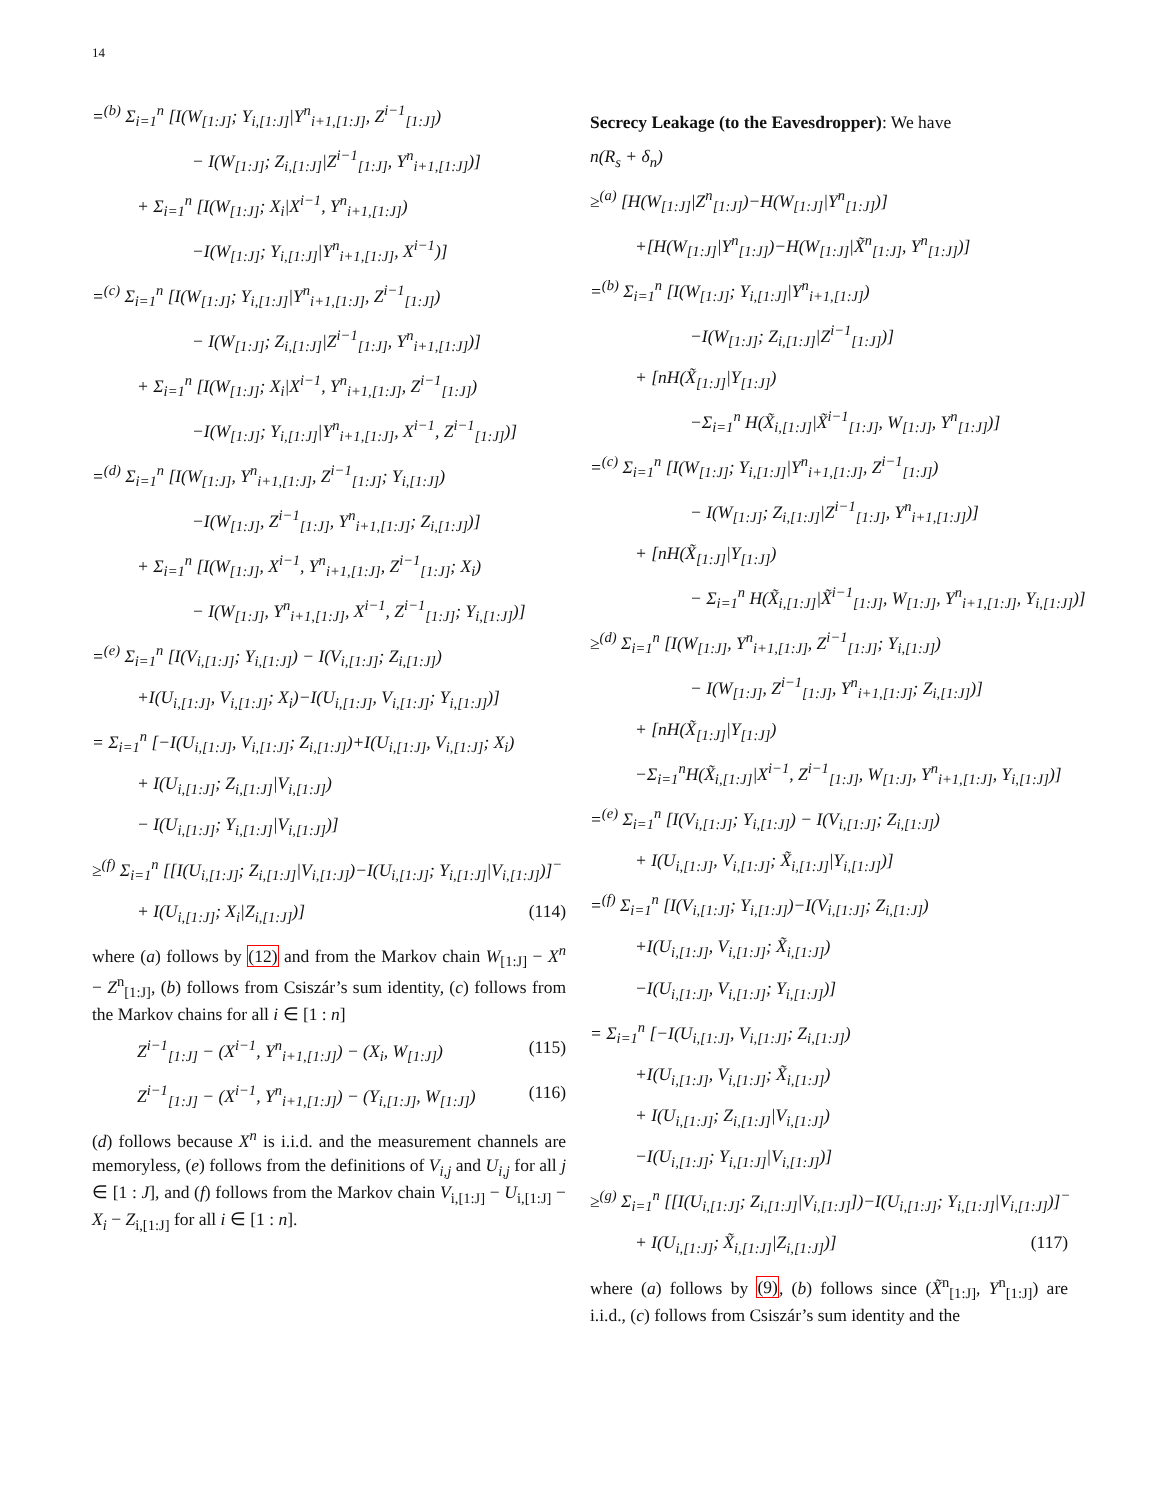14
=<sup>(b)</sup> Σ<sub>i=1</sub><sup>n</sup> [I(W<sub>[1:J]</sub>; Y<sub>i,[1:J]</sub>|Y<sup>n</sup><sub>i+1,[1:J]</sub>, Z<sup>i−1</sup><sub>[1:J]</sub>)
− I(W<sub>[1:J]</sub>; Z<sub>i,[1:J]</sub>|Z<sup>i−1</sup><sub>[1:J]</sub>, Y<sup>n</sup><sub>i+1,[1:J]</sub>)]
+ Σ<sub>i=1</sub><sup>n</sup> [I(W<sub>[1:J]</sub>; X<sub>i</sub>|X<sup>i−1</sup>, Y<sup>n</sup><sub>i+1,[1:J]</sub>)
−I(W<sub>[1:J]</sub>; Y<sub>i,[1:J]</sub>|Y<sup>n</sup><sub>i+1,[1:J]</sub>, X<sup>i−1</sup>)]
=<sup>(c)</sup> Σ<sub>i=1</sub><sup>n</sup> [I(W<sub>[1:J]</sub>; Y<sub>i,[1:J]</sub>|Y<sup>n</sup><sub>i+1,[1:J]</sub>, Z<sup>i−1</sup><sub>[1:J]</sub>)
− I(W<sub>[1:J]</sub>; Z<sub>i,[1:J]</sub>|Z<sup>i−1</sup><sub>[1:J]</sub>, Y<sup>n</sup><sub>i+1,[1:J]</sub>)]
+ Σ<sub>i=1</sub><sup>n</sup> [I(W<sub>[1:J]</sub>; X<sub>i</sub>|X<sup>i−1</sup>, Y<sup>n</sup><sub>i+1,[1:J]</sub>, Z<sup>i−1</sup><sub>[1:J]</sub>)
−I(W<sub>[1:J]</sub>; Y<sub>i,[1:J]</sub>|Y<sup>n</sup><sub>i+1,[1:J]</sub>, X<sup>i−1</sup>, Z<sup>i−1</sup><sub>[1:J]</sub>)]
=<sup>(d)</sup> Σ<sub>i=1</sub><sup>n</sup> [I(W<sub>[1:J]</sub>, Y<sup>n</sup><sub>i+1,[1:J]</sub>, Z<sup>i−1</sup><sub>[1:J]</sub>; Y<sub>i,[1:J]</sub>)
−I(W<sub>[1:J]</sub>, Z<sup>i−1</sup><sub>[1:J]</sub>, Y<sup>n</sup><sub>i+1,[1:J]</sub>; Z<sub>i,[1:J]</sub>)]
+ Σ<sub>i=1</sub><sup>n</sup> [I(W<sub>[1:J]</sub>, X<sup>i−1</sup>, Y<sup>n</sup><sub>i+1,[1:J]</sub>, Z<sup>i−1</sup><sub>[1:J]</sub>; X<sub>i</sub>)
− I(W<sub>[1:J]</sub>, Y<sup>n</sup><sub>i+1,[1:J]</sub>, X<sup>i−1</sup>, Z<sup>i−1</sup><sub>[1:J]</sub>; Y<sub>i,[1:J]</sub>)]
=<sup>(e)</sup> Σ<sub>i=1</sub><sup>n</sup> [I(V<sub>i,[1:J]</sub>; Y<sub>i,[1:J]</sub>) − I(V<sub>i,[1:J]</sub>; Z<sub>i,[1:J]</sub>)
+I(U<sub>i,[1:J]</sub>, V<sub>i,[1:J]</sub>; X<sub>i</sub>)−I(U<sub>i,[1:J]</sub>, V<sub>i,[1:J]</sub>; Y<sub>i,[1:J]</sub>)]
= Σ<sub>i=1</sub><sup>n</sup> [−I(U<sub>i,[1:J]</sub>, V<sub>i,[1:J]</sub>; Z<sub>i,[1:J]</sub>)+I(U<sub>i,[1:J]</sub>, V<sub>i,[1:J]</sub>; X<sub>i</sub>)
+ I(U<sub>i,[1:J]</sub>; Z<sub>i,[1:J]</sub>|V<sub>i,[1:J]</sub>)
− I(U<sub>i,[1:J]</sub>; Y<sub>i,[1:J]</sub>|V<sub>i,[1:J]</sub>)]
≥<sup>(f)</sup> Σ<sub>i=1</sub><sup>n</sup> [[I(U<sub>i,[1:J]</sub>; Z<sub>i,[1:J]</sub>|V<sub>i,[1:J]</sub>)−I(U<sub>i,[1:J]</sub>; Y<sub>i,[1:J]</sub>|V<sub>i,[1:J]</sub>)]<sup>−</sup>
+ I(U<sub>i,[1:J]</sub>; X<sub>i</sub>|Z<sub>i,[1:J]</sub>)] (114)
where (a) follows by (12) and from the Markov chain W<sub>[1:J]</sub> − X<sup>n</sup> − Z<sup>n</sup><sub>[1:J]</sub>, (b) follows from Csiszár’s sum identity, (c) follows from the Markov chains for all i ∈ [1 : n]
Z<sup>i−1</sup><sub>[1:J]</sub> − (X<sup>i−1</sup>, Y<sup>n</sup><sub>i+1,[1:J]</sub>) − (X<sub>i</sub>, W<sub>[1:J]</sub>) (115)
Z<sup>i−1</sup><sub>[1:J]</sub> − (X<sup>i−1</sup>, Y<sup>n</sup><sub>i+1,[1:J]</sub>) − (Y<sub>i,[1:J]</sub>, W<sub>[1:J]</sub>) (116)
(d) follows because X<sup>n</sup> is i.i.d. and the measurement channels are memoryless, (e) follows from the definitions of V<sub>i,j</sub> and U<sub>i,j</sub> for all j ∈ [1 : J], and (f) follows from the Markov chain V<sub>i,[1:J]</sub> − U<sub>i,[1:J]</sub> − X<sub>i</sub> − Z<sub>i,[1:J]</sub> for all i ∈ [1 : n].
Secrecy Leakage (to the Eavesdropper): We have
n(R<sub>s</sub> + δ<sub>n</sub>)
≥<sup>(a)</sup> [H(W<sub>[1:J]</sub>|Z<sup>n</sup><sub>[1:J]</sub>)−H(W<sub>[1:J]</sub>|Y<sup>n</sup><sub>[1:J]</sub>)]
+[H(W<sub>[1:J]</sub>|Y<sup>n</sup><sub>[1:J]</sub>)−H(W<sub>[1:J]</sub>|X̃<sup>n</sup><sub>[1:J]</sub>, Y<sup>n</sup><sub>[1:J]</sub>)]
=<sup>(b)</sup> Σ<sub>i=1</sub><sup>n</sup> [I(W<sub>[1:J]</sub>; Y<sub>i,[1:J]</sub>|Y<sup>n</sup><sub>i+1,[1:J]</sub>)
−I(W<sub>[1:J]</sub>; Z<sub>i,[1:J]</sub>|Z<sup>i−1</sup><sub>[1:J]</sub>)]
+ [nH(X̃<sub>[1:J]</sub>|Y<sub>[1:J]</sub>)
−Σ<sub>i=1</sub><sup>n</sup> H(X̃<sub>i,[1:J]</sub>|X̃<sup>i−1</sup><sub>[1:J]</sub>, W<sub>[1:J]</sub>, Y<sup>n</sup><sub>[1:J]</sub>)]
=<sup>(c)</sup> Σ<sub>i=1</sub><sup>n</sup> [I(W<sub>[1:J]</sub>; Y<sub>i,[1:J]</sub>|Y<sup>n</sup><sub>i+1,[1:J]</sub>, Z<sup>i−1</sup><sub>[1:J]</sub>)
− I(W<sub>[1:J]</sub>; Z<sub>i,[1:J]</sub>|Z<sup>i−1</sup><sub>[1:J]</sub>, Y<sup>n</sup><sub>i+1,[1:J]</sub>)]
+ [nH(X̃<sub>[1:J]</sub>|Y<sub>[1:J]</sub>)
− Σ<sub>i=1</sub><sup>n</sup> H(X̃<sub>i,[1:J]</sub>|X̃<sup>i−1</sup><sub>[1:J]</sub>, W<sub>[1:J]</sub>, Y<sup>n</sup><sub>i+1,[1:J]</sub>, Y<sub>i,[1:J]</sub>)]
≥<sup>(d)</sup> Σ<sub>i=1</sub><sup>n</sup> [I(W<sub>[1:J]</sub>, Y<sup>n</sup><sub>i+1,[1:J]</sub>, Z<sup>i−1</sup><sub>[1:J]</sub>; Y<sub>i,[1:J]</sub>)
− I(W<sub>[1:J]</sub>, Z<sup>i−1</sup><sub>[1:J]</sub>, Y<sup>n</sup><sub>i+1,[1:J]</sub>; Z<sub>i,[1:J]</sub>)]
+ [nH(X̃<sub>[1:J]</sub>|Y<sub>[1:J]</sub>)
−Σ<sub>i=1</sub><sup>n</sup>H(X̃<sub>i,[1:J]</sub>|X<sup>i−1</sup>, Z<sup>i−1</sup><sub>[1:J]</sub>, W<sub>[1:J]</sub>, Y<sup>n</sup><sub>i+1,[1:J]</sub>, Y<sub>i,[1:J]</sub>)]
=<sup>(e)</sup> Σ<sub>i=1</sub><sup>n</sup> [I(V<sub>i,[1:J]</sub>; Y<sub>i,[1:J]</sub>) − I(V<sub>i,[1:J]</sub>; Z<sub>i,[1:J]</sub>)
+ I(U<sub>i,[1:J]</sub>, V<sub>i,[1:J]</sub>; X̃<sub>i,[1:J]</sub>|Y<sub>i,[1:J]</sub>)]
=<sup>(f)</sup> Σ<sub>i=1</sub><sup>n</sup> [I(V<sub>i,[1:J]</sub>; Y<sub>i,[1:J]</sub>)−I(V<sub>i,[1:J]</sub>; Z<sub>i,[1:J]</sub>)
+I(U<sub>i,[1:J]</sub>, V<sub>i,[1:J]</sub>; X̃<sub>i,[1:J]</sub>)
−I(U<sub>i,[1:J]</sub>, V<sub>i,[1:J]</sub>; Y<sub>i,[1:J]</sub>)]
= Σ<sub>i=1</sub><sup>n</sup> [−I(U<sub>i,[1:J]</sub>, V<sub>i,[1:J]</sub>; Z<sub>i,[1:J]</sub>)
+I(U<sub>i,[1:J]</sub>, V<sub>i,[1:J]</sub>; X̃<sub>i,[1:J]</sub>)
+ I(U<sub>i,[1:J]</sub>; Z<sub>i,[1:J]</sub>|V<sub>i,[1:J]</sub>)
−I(U<sub>i,[1:J]</sub>; Y<sub>i,[1:J]</sub>|V<sub>i,[1:J]</sub>)]
≥<sup>(g)</sup> Σ<sub>i=1</sub><sup>n</sup> [[I(U<sub>i,[1:J]</sub>; Z<sub>i,[1:J]</sub>|V<sub>i,[1:J]</sub>])−I(U<sub>i,[1:J]</sub>; Y<sub>i,[1:J]</sub>|V<sub>i,[1:J]</sub>)]<sup>−</sup>
+ I(U<sub>i,[1:J]</sub>; X̃<sub>i,[1:J]</sub>|Z<sub>i,[1:J]</sub>)] (117)
where (a) follows by (9), (b) follows since (X̃<sup>n</sup><sub>[1:J]</sub>, Y<sup>n</sup><sub>[1:J]</sub>) are i.i.d., (c) follows from Csiszár’s sum identity and the